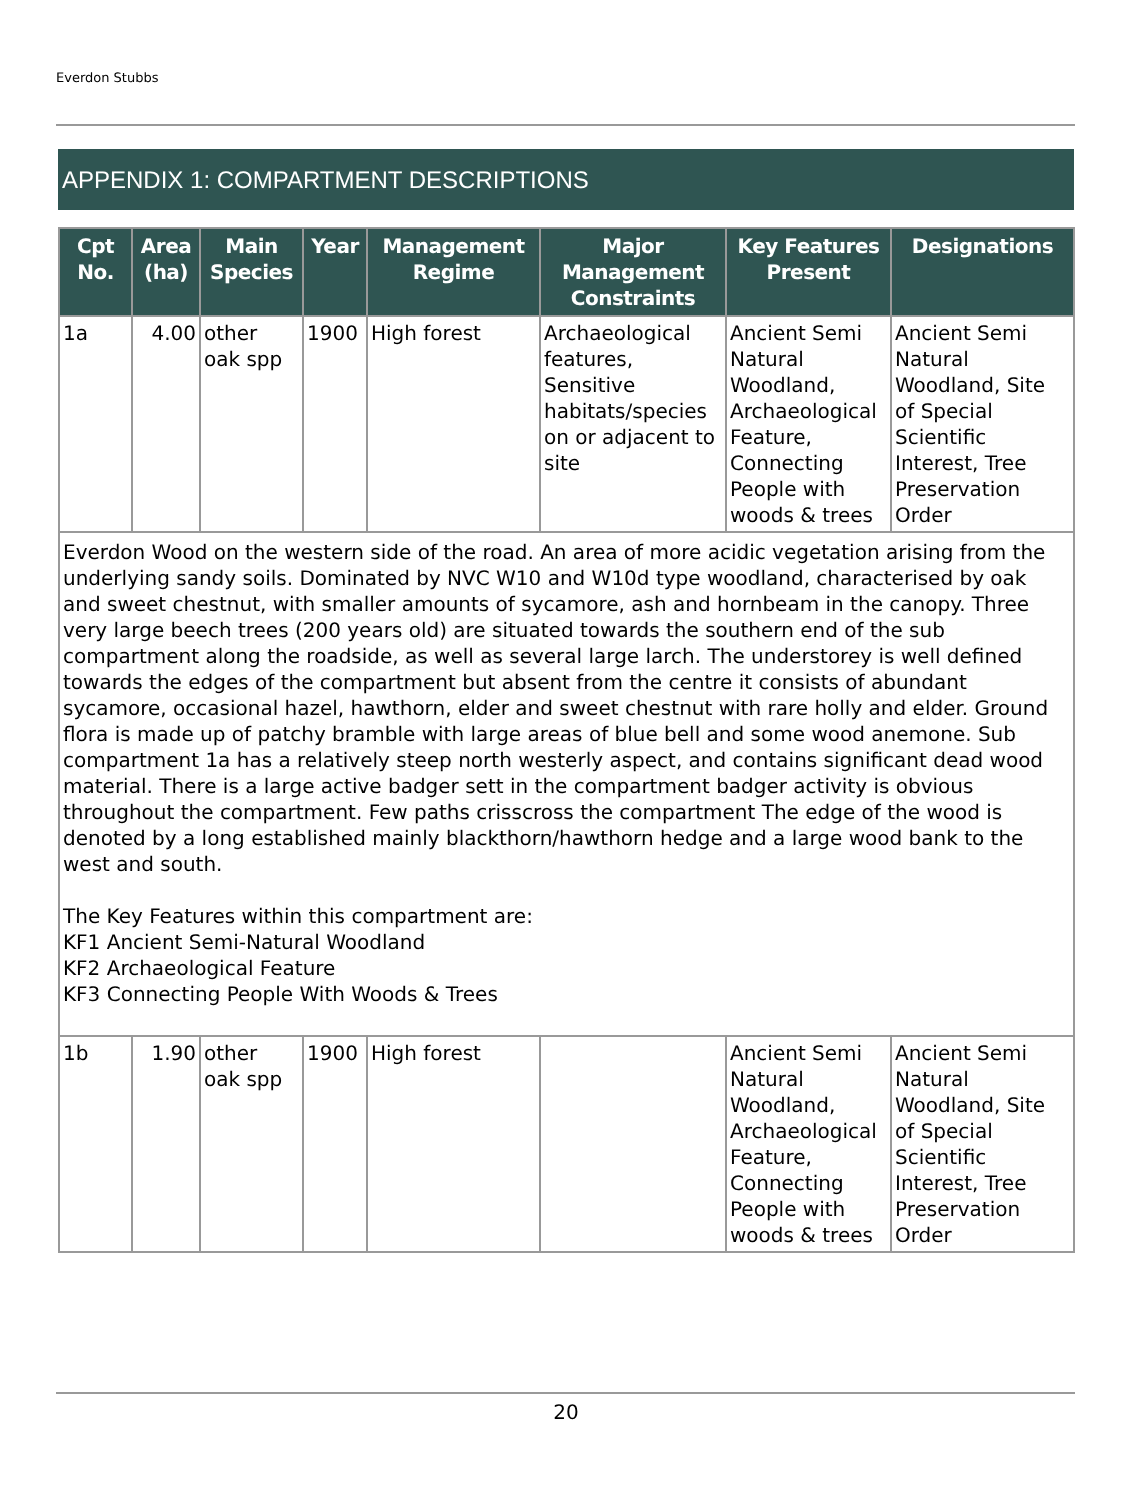Everdon Stubbs
APPENDIX 1: COMPARTMENT DESCRIPTIONS
| Cpt No. | Area (ha) | Main Species | Year | Management Regime | Major Management Constraints | Key Features Present | Designations |
| --- | --- | --- | --- | --- | --- | --- | --- |
| 1a | 4.00 | other oak spp | 1900 | High forest | Archaeological features, Sensitive habitats/species on or adjacent to site | Ancient Semi Natural Woodland, Archaeological Feature, Connecting People with woods & trees | Ancient Semi Natural Woodland, Site of Special Scientific Interest, Tree Preservation Order |
| Everdon Wood on the western side of the road. An area of more acidic vegetation arising from the underlying sandy soils. Dominated by NVC W10 and W10d type woodland, characterised by oak and sweet chestnut, with smaller amounts of sycamore, ash and hornbeam in the canopy. Three very large beech trees (200 years old) are situated towards the southern end of the sub compartment along the roadside, as well as several large larch. The understorey is well defined towards the edges of the compartment but absent from the centre it consists of abundant sycamore, occasional hazel, hawthorn, elder and sweet chestnut with rare holly and elder. Ground flora is made up of patchy bramble with large areas of blue bell and some wood anemone. Sub compartment 1a has a relatively steep north westerly aspect, and contains significant dead wood material. There is a large active badger sett in the compartment badger activity is obvious throughout the compartment. Few paths crisscross the compartment The edge of the wood is denoted by a long established mainly blackthorn/hawthorn hedge and a large wood bank to the west and south. The Key Features within this compartment are: KF1 Ancient Semi-Natural Woodland KF2 Archaeological Feature KF3 Connecting People With Woods & Trees | | | | | | | |
| 1b | 1.90 | other oak spp | 1900 | High forest | | Ancient Semi Natural Woodland, Archaeological Feature, Connecting People with woods & trees | Ancient Semi Natural Woodland, Site of Special Scientific Interest, Tree Preservation Order |
20